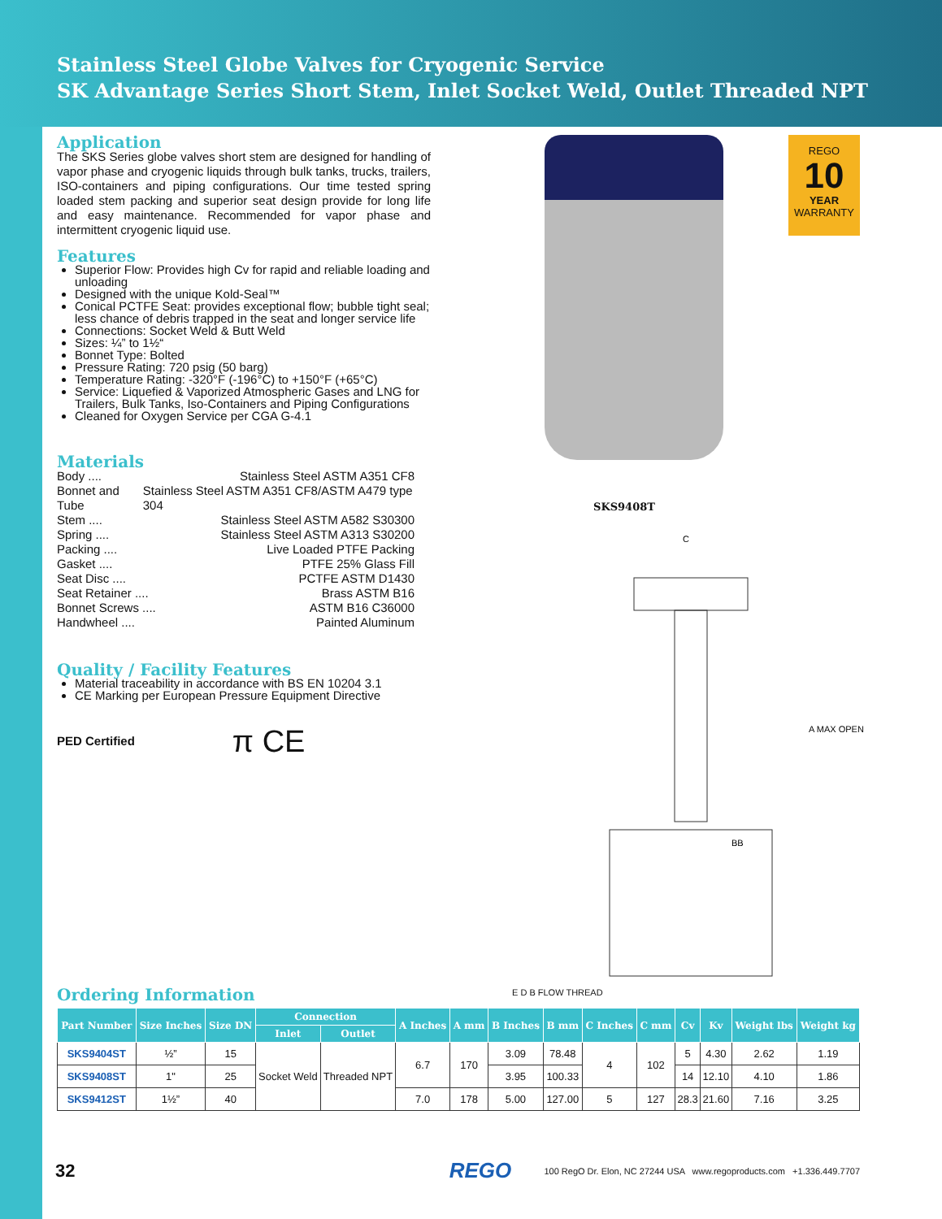Stainless Steel Globe Valves for Cryogenic Service
SK Advantage Series Short Stem, Inlet Socket Weld, Outlet Threaded NPT
Application
The SKS Series globe valves short stem are designed for handling of vapor phase and cryogenic liquids through bulk tanks, trucks, trailers, ISO-containers and piping configurations. Our time tested spring loaded stem packing and superior seat design provide for long life and easy maintenance. Recommended for vapor phase and intermittent cryogenic liquid use.
Features
Superior Flow: Provides high Cv for rapid and reliable loading and unloading
Designed with the unique Kold-Seal™
Conical PCTFE Seat: provides exceptional flow; bubble tight seal; less chance of debris trapped in the seat and longer service life
Connections: Socket Weld & Butt Weld
Sizes: ¼” to 1½“
Bonnet Type: Bolted
Pressure Rating: 720 psig (50 barg)
Temperature Rating: -320°F (-196°C) to +150°F (+65°C)
Service: Liquefied & Vaporized Atmospheric Gases and LNG for Trailers, Bulk Tanks, Iso-Containers and Piping Configurations
Cleaned for Oxygen Service per CGA G-4.1
Materials
Body .... Stainless Steel ASTM A351 CF8
Bonnet and Tube Stainless Steel ASTM A351 CF8/ASTM A479 type 304
Stem .... Stainless Steel ASTM A582 S30300
Spring .... Stainless Steel ASTM A313 S30200
Packing .... Live Loaded PTFE Packing
Gasket .... PTFE 25% Glass Fill
Seat Disc .... PCTFE ASTM D1430
Seat Retainer .... Brass ASTM B16
Bonnet Screws .... ASTM B16 C36000
Handwheel .... Painted Aluminum
Quality / Facility Features
Material traceability in accordance with BS EN 10204 3.1
CE Marking per European Pressure Equipment Directive
PED Certified π CE
SKS9408T
C
A MAX OPEN
BB
E D B FLOW THREAD
REGO
10
YEAR
WARRANTY
Ordering Information
| Part Number | Size Inches | Size DN | Connection | | A Inches | A mm | B Inches | B mm | C Inches | C mm | Cv | Kv | Weight lbs | Weight kg |
| --- | --- | --- | --- | --- | --- | --- | --- | --- | --- | --- | --- | --- | --- | --- |
| | | | Inlet | Outlet | | | | | | | | | | |
| SKS9404ST | ½” | 15 | Socket Weld | Threaded NPT | 6.7 | 170 | 3.09 | 78.48 | 4 | 102 | 5 | 4.30 | 2.62 | 1.19 |
| SKS9408ST | 1" | 25 | | | | | 3.95 | 100.33 | | | 14 | 12.10 | 4.10 | 1.86 |
| SKS9412ST | 1½” | 40 | | | 7.0 | 178 | 5.00 | 127.00 | 5 | 127 | 28.3 | 21.60 | 7.16 | 3.25 |
32 REGO 100 RegO Dr. Elon, NC 27244 USA www.regoproducts.com +1.336.449.7707